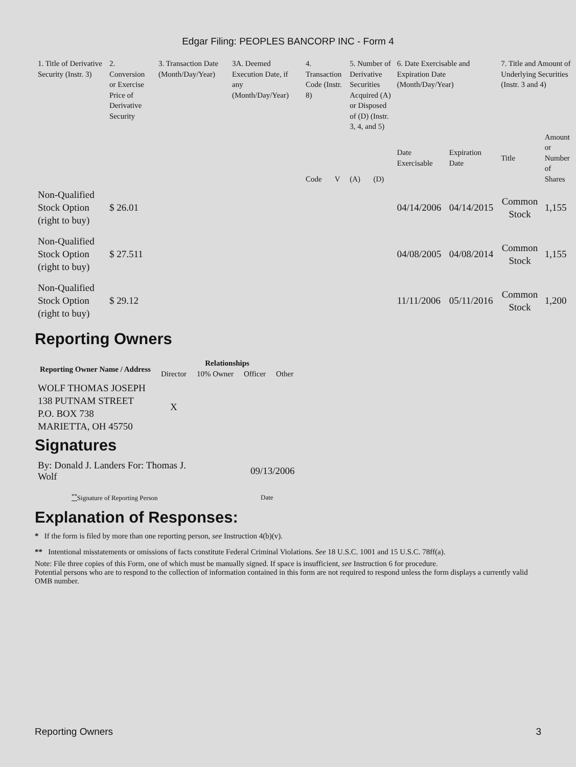Edgar Filing: PEOPLES BANCORP INC - Form 4
| 1. Title of Derivative Security (Instr. 3) | 2. Conversion or Exercise Price of Derivative Security | 3. Transaction Date (Month/Day/Year) | 3A. Deemed Execution Date, if any (Month/Day/Year) | 4. Transaction Code (Instr. 8) | | 5. Number of Derivative Securities Acquired (A) or Disposed of (D) (Instr. 3, 4, and 5) | | 6. Date Exercisable and Expiration Date (Month/Day/Year) | | 7. Title and Amount of Underlying Securities (Instr. 3 and 4) | |
| | | | | Code | V | (A) | (D) | Date Exercisable | Expiration Date | Title | Amount or Number of Shares |
| Non-Qualified Stock Option (right to buy) | $ 26.01 | | | | | | | 04/14/2006 | 04/14/2015 | Common Stock | 1,155 |
| Non-Qualified Stock Option (right to buy) | $ 27.511 | | | | | | | 04/08/2005 | 04/08/2014 | Common Stock | 1,155 |
| Non-Qualified Stock Option (right to buy) | $ 29.12 | | | | | | | 11/11/2006 | 05/11/2016 | Common Stock | 1,200 |
Reporting Owners
| Reporting Owner Name / Address | Relationships | | | |
| --- | --- | --- | --- | --- |
| | Director | 10% Owner | Officer | Other |
| WOLF THOMAS JOSEPH 138 PUTNAM STREET P.O. BOX 738 MARIETTA, OH 45750 | X | | | |
Signatures
| By: Donald J. Landers For: Thomas J. Wolf | 09/13/2006 |
| <sup>**</sup> Signature of Reporting Person | Date |
Explanation of Responses:
* If the form is filed by more than one reporting person, see Instruction 4(b)(v).
** Intentional misstatements or omissions of facts constitute Federal Criminal Violations. See 18 U.S.C. 1001 and 15 U.S.C. 78ff(a).
Note: File three copies of this Form, one of which must be manually signed. If space is insufficient, see Instruction 6 for procedure.
Potential persons who are to respond to the collection of information contained in this form are not required to respond unless the form displays a currently valid OMB number.
Reporting Owners 3